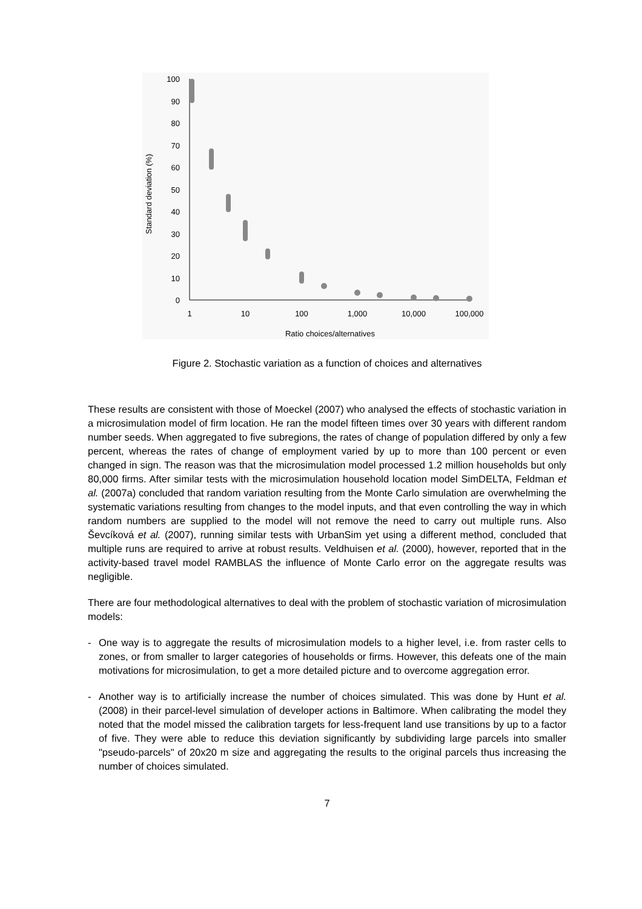100
90
80
70
60
50
40
30
20
10
0
1
10
100
1,000
10,000
100,000
Ratio choices/alternatives
Standard deviation (%)
Figure 2. Stochastic variation as a function of choices and alternatives
These results are consistent with those of Moeckel (2007) who analysed the effects of stochastic variation in a microsimulation model of firm location. He ran the model fifteen times over 30 years with different random number seeds. When aggregated to five subregions, the rates of change of population differed by only a few percent, whereas the rates of change of employment varied by up to more than 100 percent or even changed in sign. The reason was that the microsimulation model processed 1.2 million households but only 80,000 firms. After similar tests with the microsimulation household location model SimDELTA, Feldman et al. (2007a) concluded that random variation resulting from the Monte Carlo simulation are overwhelming the systematic variations resulting from changes to the model inputs, and that even controlling the way in which random numbers are supplied to the model will not remove the need to carry out multiple runs. Also Ševcíková et al. (2007), running similar tests with UrbanSim yet using a different method, concluded that multiple runs are required to arrive at robust results. Veldhuisen et al. (2000), however, reported that in the activity-based travel model RAMBLAS the influence of Monte Carlo error on the aggregate results was negligible.
There are four methodological alternatives to deal with the problem of stochastic variation of microsimulation models:
- One way is to aggregate the results of microsimulation models to a higher level, i.e. from raster cells to zones, or from smaller to larger categories of households or firms. However, this defeats one of the main motivations for microsimulation, to get a more detailed picture and to overcome aggregation error.
- Another way is to artificially increase the number of choices simulated. This was done by Hunt et al. (2008) in their parcel-level simulation of developer actions in Baltimore. When calibrating the model they noted that the model missed the calibration targets for less-frequent land use transitions by up to a factor of five. They were able to reduce this deviation significantly by subdividing large parcels into smaller "pseudo-parcels" of 20x20 m size and aggregating the results to the original parcels thus increasing the number of choices simulated.
7